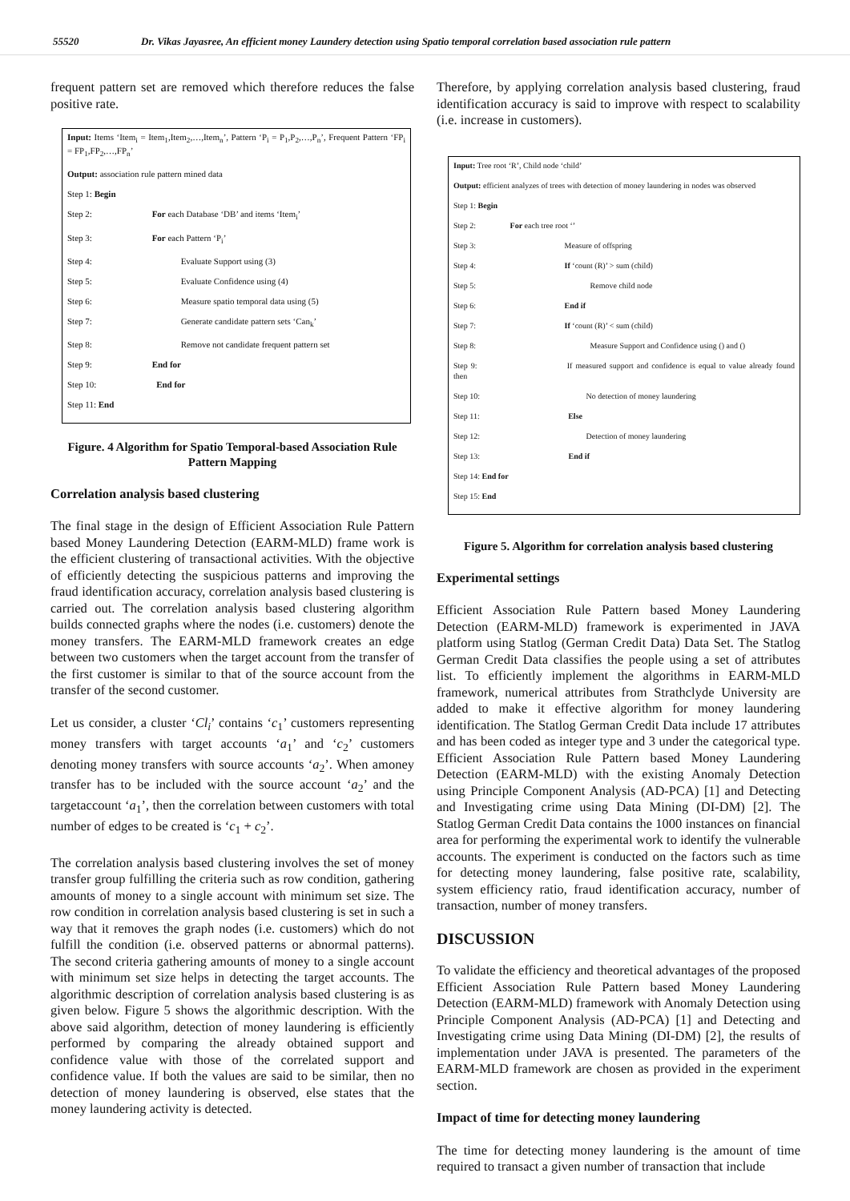55520 Dr. Vikas Jayasree, An efficient money Laundery detection using Spatio temporal correlation based association rule pattern
frequent pattern set are removed which therefore reduces the false positive rate.
Input: Items ‘Item<sub>i</sub> = Item<sub>1</sub>,Item<sub>2</sub>,…,Item<sub>n</sub>’, Pattern ‘P<sub>i</sub> = P<sub>1</sub>,P<sub>2</sub>,…,P<sub>n</sub>’, Frequent Pattern ‘FP<sub>i</sub> = FP<sub>1</sub>,FP<sub>2</sub>,…,FP<sub>n</sub>’
Output: association rule pattern mined data
Step 1: Begin
Step 2: For each Database ‘DB’ and items ‘Item<sub>i</sub>’
Step 3: For each Pattern ‘P<sub>i</sub>’
Step 4: Evaluate Support using (3)
Step 5: Evaluate Confidence using (4)
Step 6: Measure spatio temporal data using (5)
Step 7: Generate candidate pattern sets ‘Can<sub>k</sub>’
Step 8: Remove not candidate frequent pattern set
Step 9: End for
Step 10: End for
Step 11: End
Figure. 4 Algorithm for Spatio Temporal-based Association Rule Pattern Mapping
Correlation analysis based clustering
The final stage in the design of Efficient Association Rule Pattern based Money Laundering Detection (EARM-MLD) frame work is the efficient clustering of transactional activities. With the objective of efficiently detecting the suspicious patterns and improving the fraud identification accuracy, correlation analysis based clustering is carried out. The correlation analysis based clustering algorithm builds connected graphs where the nodes (i.e. customers) denote the money transfers. The EARM-MLD framework creates an edge between two customers when the target account from the transfer of the first customer is similar to that of the source account from the transfer of the second customer.
Let us consider, a cluster ‘Cl<sub>i</sub>’ contains ‘c<sub>1</sub>’ customers representing money transfers with target accounts ‘a<sub>1</sub>’ and ‘c<sub>2</sub>’ customers denoting money transfers with source accounts ‘a<sub>2</sub>’. When amoney transfer has to be included with the source account ‘a<sub>2</sub>’ and the targetaccount ‘a<sub>1</sub>’, then the correlation between customers with total number of edges to be created is ‘c<sub>1</sub> + c<sub>2</sub>’.
The correlation analysis based clustering involves the set of money transfer group fulfilling the criteria such as row condition, gathering amounts of money to a single account with minimum set size. The row condition in correlation analysis based clustering is set in such a way that it removes the graph nodes (i.e. customers) which do not fulfill the condition (i.e. observed patterns or abnormal patterns). The second criteria gathering amounts of money to a single account with minimum set size helps in detecting the target accounts. The algorithmic description of correlation analysis based clustering is as given below. Figure 5 shows the algorithmic description. With the above said algorithm, detection of money laundering is efficiently performed by comparing the already obtained support and confidence value with those of the correlated support and confidence value. If both the values are said to be similar, then no detection of money laundering is observed, else states that the money laundering activity is detected.
Therefore, by applying correlation analysis based clustering, fraud identification accuracy is said to improve with respect to scalability (i.e. increase in customers).
Input: Tree root ‘R’, Child node ‘child’
Output: efficient analyzes of trees with detection of money laundering in nodes was observed
Step 1: Begin
Step 2: For each tree root ‘’
Step 3: Measure of offspring
Step 4: If ‘count (R)’ > sum (child)
Step 5: Remove child node
Step 6: End if
Step 7: If ‘count (R)’ < sum (child)
Step 8: Measure Support and Confidence using () and ()
Step 9: If measured support and confidence is equal to value already found then
Step 10: No detection of money laundering
Step 11: Else
Step 12: Detection of money laundering
Step 13: End if
Step 14: End for
Step 15: End
Figure 5. Algorithm for correlation analysis based clustering
Experimental settings
Efficient Association Rule Pattern based Money Laundering Detection (EARM-MLD) framework is experimented in JAVA platform using Statlog (German Credit Data) Data Set. The Statlog German Credit Data classifies the people using a set of attributes list. To efficiently implement the algorithms in EARM-MLD framework, numerical attributes from Strathclyde University are added to make it effective algorithm for money laundering identification. The Statlog German Credit Data include 17 attributes and has been coded as integer type and 3 under the categorical type. Efficient Association Rule Pattern based Money Laundering Detection (EARM-MLD) with the existing Anomaly Detection using Principle Component Analysis (AD-PCA) [1] and Detecting and Investigating crime using Data Mining (DI-DM) [2]. The Statlog German Credit Data contains the 1000 instances on financial area for performing the experimental work to identify the vulnerable accounts. The experiment is conducted on the factors such as time for detecting money laundering, false positive rate, scalability, system efficiency ratio, fraud identification accuracy, number of transaction, number of money transfers.
DISCUSSION
To validate the efficiency and theoretical advantages of the proposed Efficient Association Rule Pattern based Money Laundering Detection (EARM-MLD) framework with Anomaly Detection using Principle Component Analysis (AD-PCA) [1] and Detecting and Investigating crime using Data Mining (DI-DM) [2], the results of implementation under JAVA is presented. The parameters of the EARM-MLD framework are chosen as provided in the experiment section.
Impact of time for detecting money laundering
The time for detecting money laundering is the amount of time required to transact a given number of transaction that include